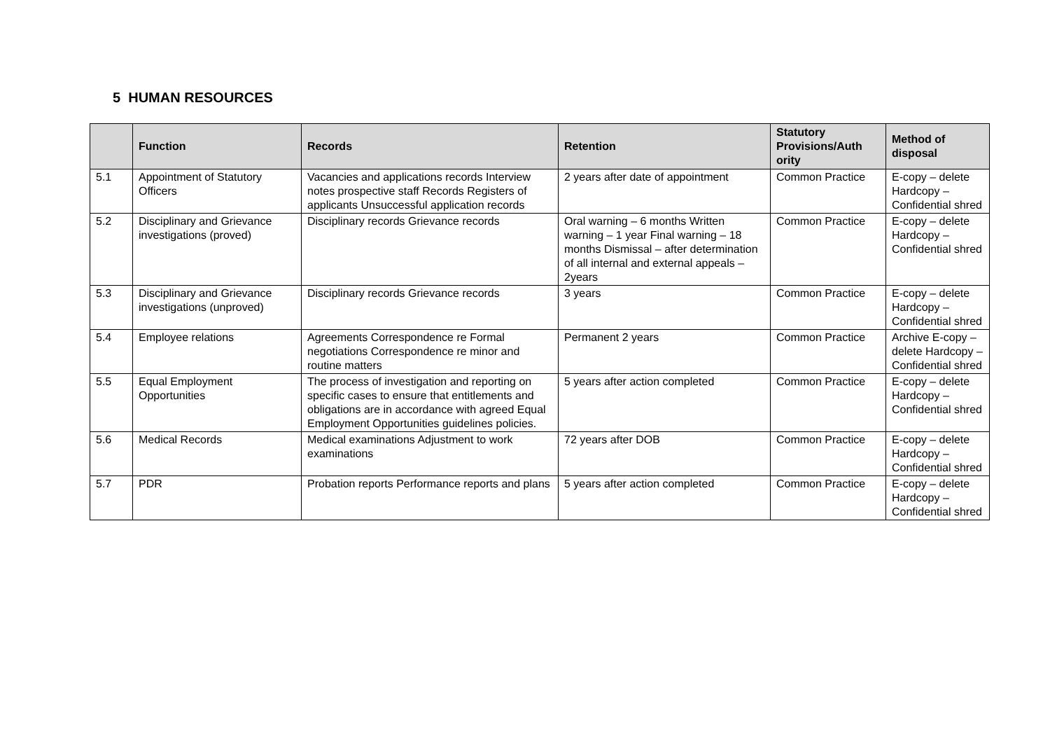5 HUMAN RESOURCES
| | Function | Records | Retention | Statutory Provisions/Auth ority | Method of disposal |
| --- | --- | --- | --- | --- | --- |
| 5.1 | Appointment of Statutory Officers | Vacancies and applications records Interview notes prospective staff Records Registers of applicants Unsuccessful application records | 2 years after date of appointment | Common Practice | E-copy – delete Hardcopy – Confidential shred |
| 5.2 | Disciplinary and Grievance investigations (proved) | Disciplinary records Grievance records | Oral warning – 6 months Written warning – 1 year Final warning – 18 months Dismissal – after determination of all internal and external appeals – 2years | Common Practice | E-copy – delete Hardcopy – Confidential shred |
| 5.3 | Disciplinary and Grievance investigations (unproved) | Disciplinary records Grievance records | 3 years | Common Practice | E-copy – delete Hardcopy – Confidential shred |
| 5.4 | Employee relations | Agreements Correspondence re Formal negotiations Correspondence re minor and routine matters | Permanent 2 years | Common Practice | Archive E-copy – delete Hardcopy – Confidential shred |
| 5.5 | Equal Employment Opportunities | The process of investigation and reporting on specific cases to ensure that entitlements and obligations are in accordance with agreed Equal Employment Opportunities guidelines policies. | 5 years after action completed | Common Practice | E-copy – delete Hardcopy – Confidential shred |
| 5.6 | Medical Records | Medical examinations Adjustment to work examinations | 72 years after DOB | Common Practice | E-copy – delete Hardcopy – Confidential shred |
| 5.7 | PDR | Probation reports Performance reports and plans | 5 years after action completed | Common Practice | E-copy – delete Hardcopy – Confidential shred |